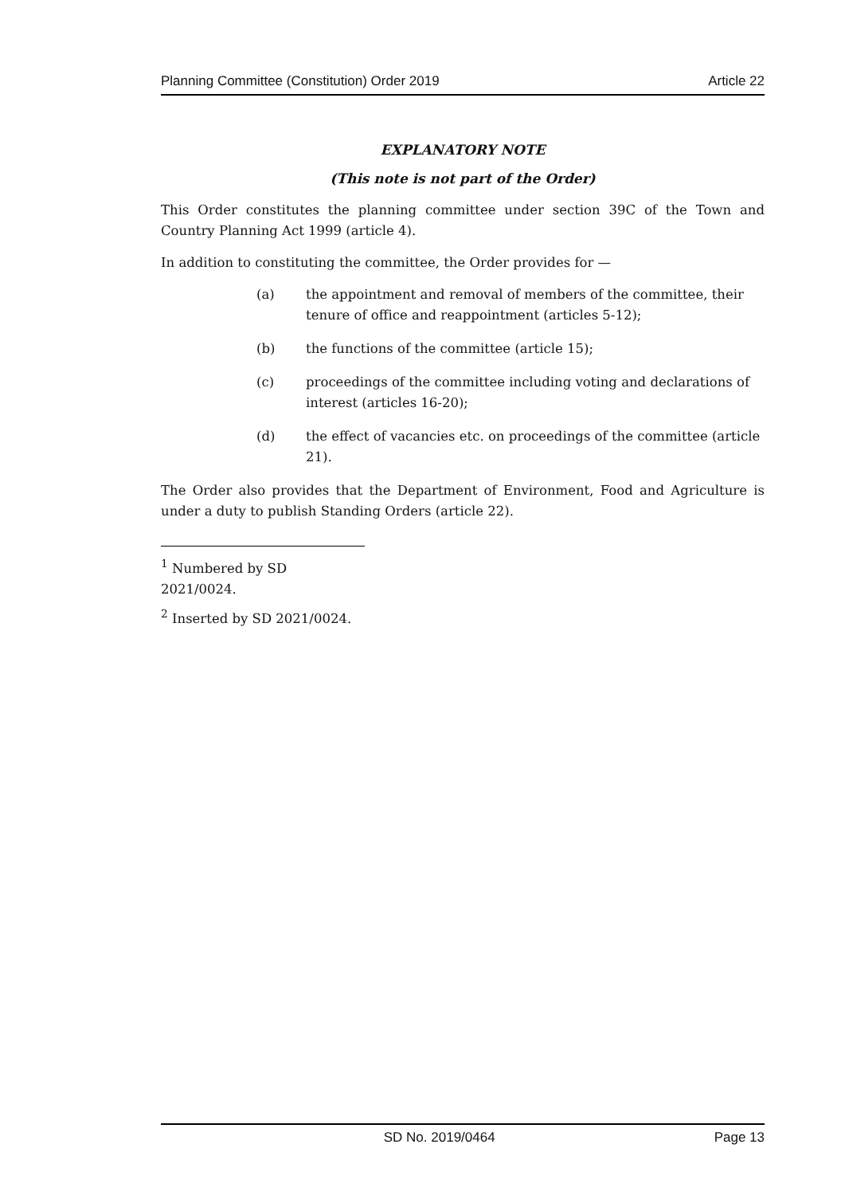Planning Committee (Constitution) Order 2019 Article 22
EXPLANATORY NOTE
(This note is not part of the Order)
This Order constitutes the planning committee under section 39C of the Town and Country Planning Act 1999 (article 4).
In addition to constituting the committee, the Order provides for —
(a) the appointment and removal of members of the committee, their tenure of office and reappointment (articles 5-12);
(b) the functions of the committee (article 15);
(c) proceedings of the committee including voting and declarations of interest (articles 16-20);
(d) the effect of vacancies etc. on proceedings of the committee (article 21).
The Order also provides that the Department of Environment, Food and Agriculture is under a duty to publish Standing Orders (article 22).
<sup>1</sup> Numbered by SD 2021/0024.
<sup>2</sup> Inserted by SD 2021/0024.
SD No. 2019/0464 Page 13